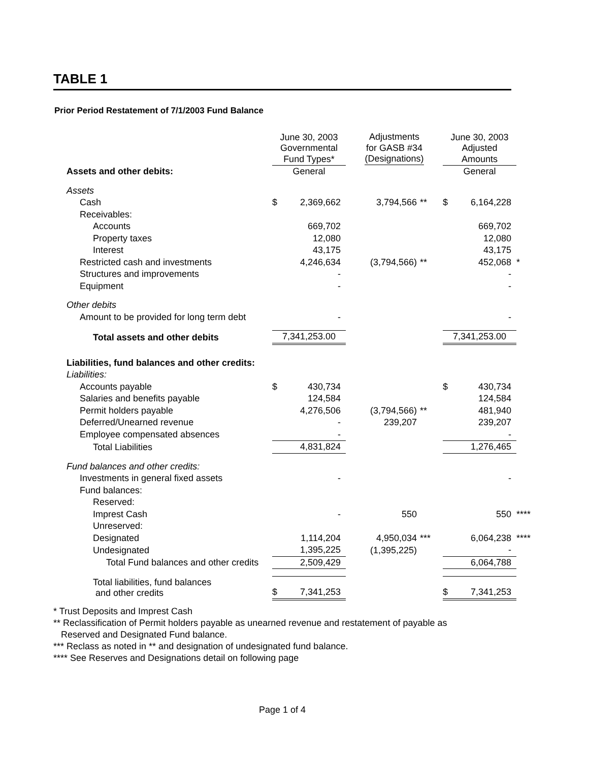TABLE 1
Prior Period Restatement of 7/1/2003 Fund Balance
| | June 30, 2003 Governmental Fund Types* | | Adjustments for GASB #34 (Designations) | | June 30, 2003 Adjusted Amounts | | |
| Assets and other debits: | General | | | | General | | |
| Assets | | | | | | | |
| Cash | $ | 2,369,662 | 3,794,566 | ** | $ | 6,164,228 | |
| Receivables: | | | | | | | |
| Accounts | | 669,702 | | | | 669,702 | |
| Property taxes | | 12,080 | | | | 12,080 | |
| Interest | | 43,175 | | | | 43,175 | |
| Restricted cash and investments | | 4,246,634 | (3,794,566) | ** | | 452,068 | * |
| Structures and improvements | | - | | | | - | |
| Equipment | | - | | | | - | |
| Other debits | | | | | | | |
| Amount to be provided for long term debt | | - | | | | - | |
| Total assets and other debits | 7,341,253.00 | | | | 7,341,253.00 | | |
| Liabilities, fund balances and other credits: | | | | | | | |
| Liabilities: | | | | | | | |
| Accounts payable | $ | 430,734 | | | $ | 430,734 | |
| Salaries and benefits payable | | 124,584 | | | | 124,584 | |
| Permit holders payable | | 4,276,506 | (3,794,566) | ** | | 481,940 | |
| Deferred/Unearned revenue | | - | 239,207 | | | 239,207 | |
| Employee compensated absences | | - | | | | - | |
| Total Liabilities | 4,831,824 | | | | 1,276,465 | | |
| Fund balances and other credits: | | | | | | | |
| Investments in general fixed assets | | - | | | | - | |
| Fund balances: | | | | | | | |
| Reserved: | | | | | | | |
| Imprest Cash | | - | 550 | | | 550 | **** |
| Unreserved: | | | | | | | |
| Designated | | 1,114,204 | 4,950,034 | *** | | 6,064,238 | **** |
| Undesignated | | 1,395,225 | (1,395,225) | | | - | |
| Total Fund balances and other credits | 2,509,429 | | | | 6,064,788 | | |
| Total liabilities, fund balances and other credits | $ | 7,341,253 | | | $ | 7,341,253 | |
* Trust Deposits and Imprest Cash
** Reclassification of Permit holders payable as unearned revenue and restatement of payable as
Reserved and Designated Fund balance.
*** Reclass as noted in ** and designation of undesignated fund balance.
**** See Reserves and Designations detail on following page
Page 1 of 4